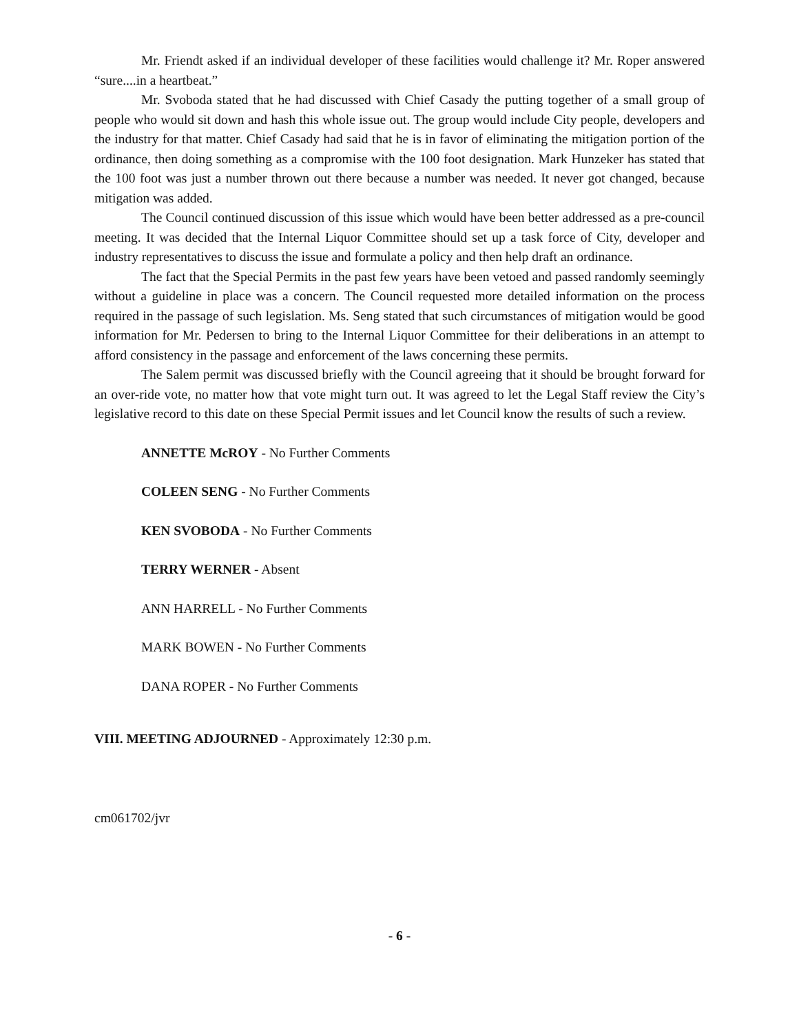Mr. Friendt asked if an individual developer of these facilities would challenge it? Mr. Roper answered “sure....in a heartbeat.”
Mr. Svoboda stated that he had discussed with Chief Casady the putting together of a small group of people who would sit down and hash this whole issue out. The group would include City people, developers and the industry for that matter. Chief Casady had said that he is in favor of eliminating the mitigation portion of the ordinance, then doing something as a compromise with the 100 foot designation. Mark Hunzeker has stated that the 100 foot was just a number thrown out there because a number was needed. It never got changed, because mitigation was added.
The Council continued discussion of this issue which would have been better addressed as a pre-council meeting. It was decided that the Internal Liquor Committee should set up a task force of City, developer and industry representatives to discuss the issue and formulate a policy and then help draft an ordinance.
The fact that the Special Permits in the past few years have been vetoed and passed randomly seemingly without a guideline in place was a concern. The Council requested more detailed information on the process required in the passage of such legislation. Ms. Seng stated that such circumstances of mitigation would be good information for Mr. Pedersen to bring to the Internal Liquor Committee for their deliberations in an attempt to afford consistency in the passage and enforcement of the laws concerning these permits.
The Salem permit was discussed briefly with the Council agreeing that it should be brought forward for an over-ride vote, no matter how that vote might turn out. It was agreed to let the Legal Staff review the City’s legislative record to this date on these Special Permit issues and let Council know the results of such a review.
ANNETTE McROY - No Further Comments
COLEEN SENG - No Further Comments
KEN SVOBODA - No Further Comments
TERRY WERNER - Absent
ANN HARRELL - No Further Comments
MARK BOWEN - No Further Comments
DANA ROPER - No Further Comments
VIII. MEETING ADJOURNED - Approximately 12:30 p.m.
cm061702/jvr
- 6 -